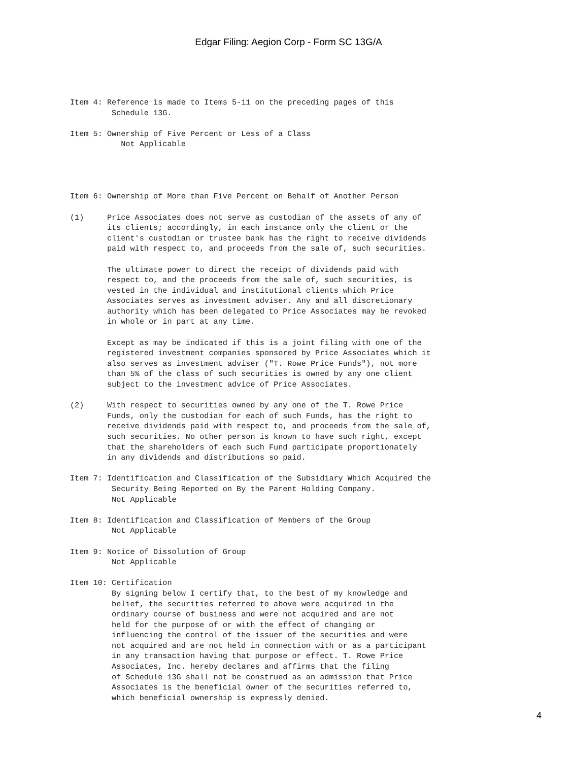Edgar Filing: Aegion Corp - Form SC 13G/A
Item 4: Reference is made to Items 5-11 on the preceding pages of this
         Schedule 13G.

Item 5: Ownership of Five Percent or Less of a Class
           Not Applicable




Item 6: Ownership of More than Five Percent on Behalf of Another Person

(1)     Price Associates does not serve as custodian of the assets of any of
        its clients; accordingly, in each instance only the client or the
        client's custodian or trustee bank has the right to receive dividends
        paid with respect to, and proceeds from the sale of, such securities.

        The ultimate power to direct the receipt of dividends paid with
        respect to, and the proceeds from the sale of, such securities, is
        vested in the individual and institutional clients which Price
        Associates serves as investment adviser. Any and all discretionary
        authority which has been delegated to Price Associates may be revoked
        in whole or in part at any time.

        Except as may be indicated if this is a joint filing with one of the
        registered investment companies sponsored by Price Associates which it
        also serves as investment adviser ("T. Rowe Price Funds"), not more
        than 5% of the class of such securities is owned by any one client
        subject to the investment advice of Price Associates.

(2)     With respect to securities owned by any one of the T. Rowe Price
        Funds, only the custodian for each of such Funds, has the right to
        receive dividends paid with respect to, and proceeds from the sale of,
        such securities. No other person is known to have such right, except
        that the shareholders of each such Fund participate proportionately
        in any dividends and distributions so paid.

Item 7: Identification and Classification of the Subsidiary Which Acquired the
         Security Being Reported on By the Parent Holding Company.
         Not Applicable

Item 8: Identification and Classification of Members of the Group
         Not Applicable

Item 9: Notice of Dissolution of Group
         Not Applicable

Item 10: Certification
         By signing below I certify that, to the best of my knowledge and
         belief, the securities referred to above were acquired in the
         ordinary course of business and were not acquired and are not
         held for the purpose of or with the effect of changing or
         influencing the control of the issuer of the securities and were
         not acquired and are not held in connection with or as a participant
         in any transaction having that purpose or effect. T. Rowe Price
         Associates, Inc. hereby declares and affirms that the filing
         of Schedule 13G shall not be construed as an admission that Price
         Associates is the beneficial owner of the securities referred to,
         which beneficial ownership is expressly denied.
4